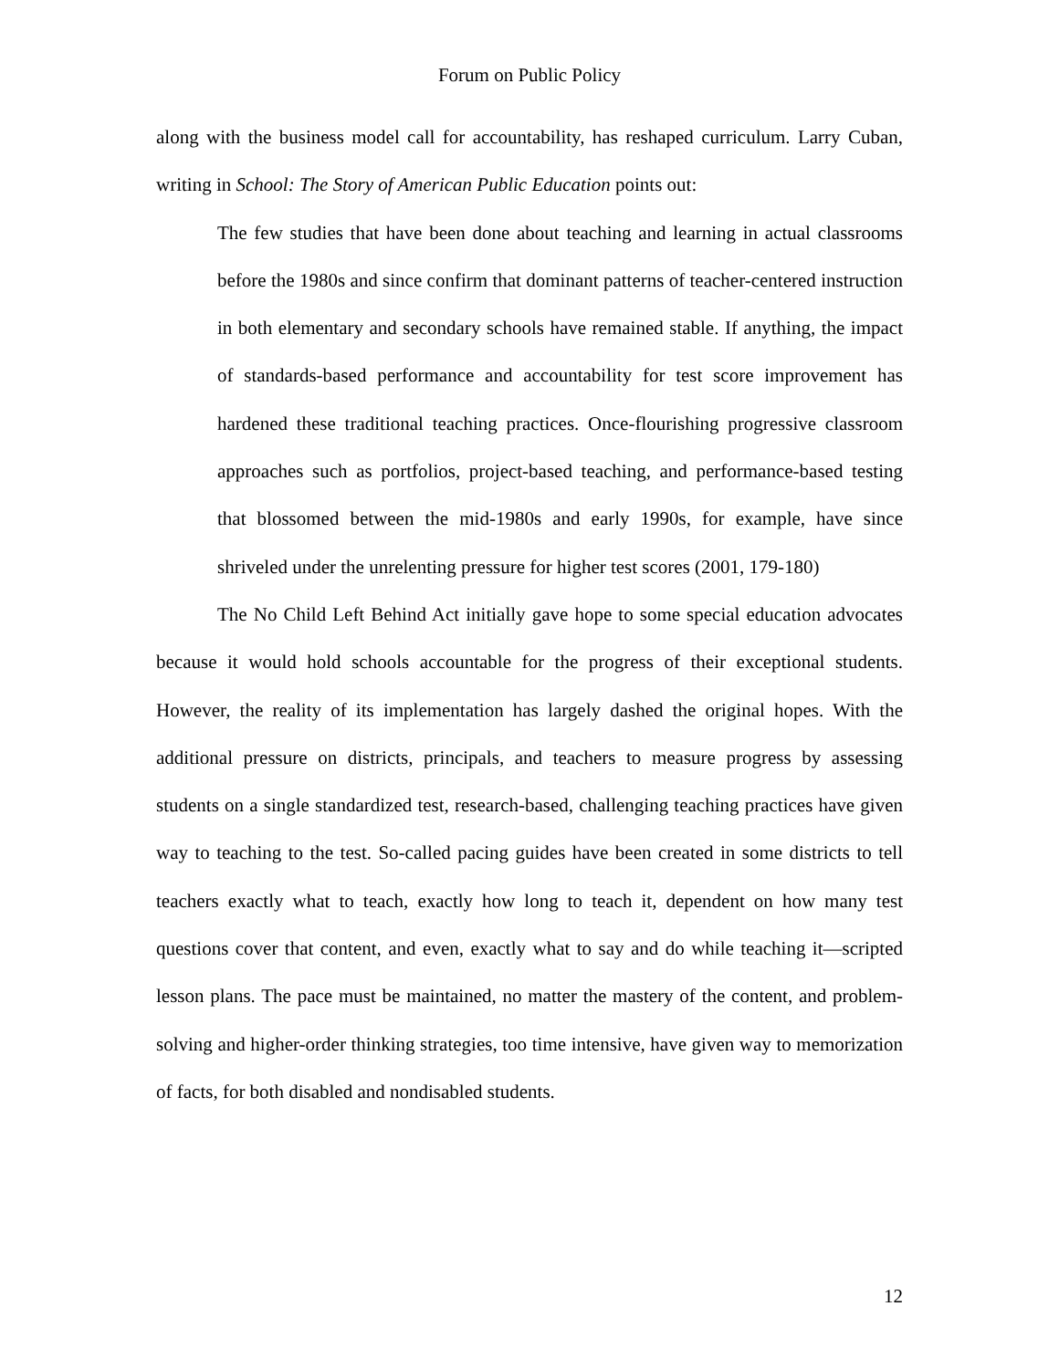Forum on Public Policy
along with the business model call for accountability, has reshaped curriculum. Larry Cuban, writing in School: The Story of American Public Education points out:
The few studies that have been done about teaching and learning in actual classrooms before the 1980s and since confirm that dominant patterns of teacher-centered instruction in both elementary and secondary schools have remained stable. If anything, the impact of standards-based performance and accountability for test score improvement has hardened these traditional teaching practices. Once-flourishing progressive classroom approaches such as portfolios, project-based teaching, and performance-based testing that blossomed between the mid-1980s and early 1990s, for example, have since shriveled under the unrelenting pressure for higher test scores (2001, 179-180)
The No Child Left Behind Act initially gave hope to some special education advocates because it would hold schools accountable for the progress of their exceptional students. However, the reality of its implementation has largely dashed the original hopes. With the additional pressure on districts, principals, and teachers to measure progress by assessing students on a single standardized test, research-based, challenging teaching practices have given way to teaching to the test. So-called pacing guides have been created in some districts to tell teachers exactly what to teach, exactly how long to teach it, dependent on how many test questions cover that content, and even, exactly what to say and do while teaching it—scripted lesson plans. The pace must be maintained, no matter the mastery of the content, and problem-solving and higher-order thinking strategies, too time intensive, have given way to memorization of facts, for both disabled and nondisabled students.
12